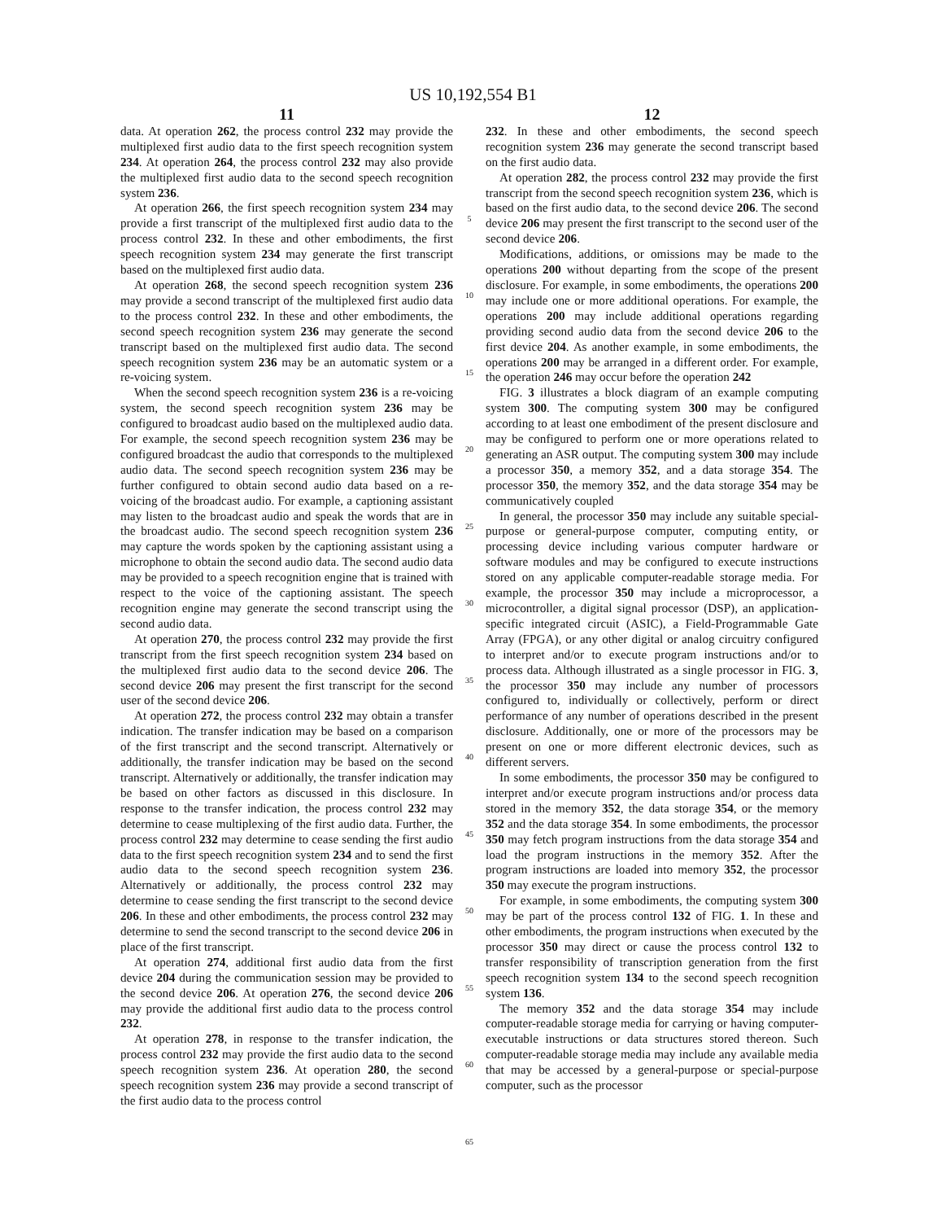US 10,192,554 B1
11
data. At operation 262, the process control 232 may provide the multiplexed first audio data to the first speech recognition system 234. At operation 264, the process control 232 may also provide the multiplexed first audio data to the second speech recognition system 236.
At operation 266, the first speech recognition system 234 may provide a first transcript of the multiplexed first audio data to the process control 232. In these and other embodiments, the first speech recognition system 234 may generate the first transcript based on the multiplexed first audio data.
At operation 268, the second speech recognition system 236 may provide a second transcript of the multiplexed first audio data to the process control 232. In these and other embodiments, the second speech recognition system 236 may generate the second transcript based on the multiplexed first audio data. The second speech recognition system 236 may be an automatic system or a re-voicing system.
When the second speech recognition system 236 is a re-voicing system, the second speech recognition system 236 may be configured to broadcast audio based on the multiplexed audio data. For example, the second speech recognition system 236 may be configured broadcast the audio that corresponds to the multiplexed audio data. The second speech recognition system 236 may be further configured to obtain second audio data based on a re-voicing of the broadcast audio. For example, a captioning assistant may listen to the broadcast audio and speak the words that are in the broadcast audio. The second speech recognition system 236 may capture the words spoken by the captioning assistant using a microphone to obtain the second audio data. The second audio data may be provided to a speech recognition engine that is trained with respect to the voice of the captioning assistant. The speech recognition engine may generate the second transcript using the second audio data.
At operation 270, the process control 232 may provide the first transcript from the first speech recognition system 234 based on the multiplexed first audio data to the second device 206. The second device 206 may present the first transcript for the second user of the second device 206.
At operation 272, the process control 232 may obtain a transfer indication. The transfer indication may be based on a comparison of the first transcript and the second transcript. Alternatively or additionally, the transfer indication may be based on the second transcript. Alternatively or additionally, the transfer indication may be based on other factors as discussed in this disclosure. In response to the transfer indication, the process control 232 may determine to cease multiplexing of the first audio data. Further, the process control 232 may determine to cease sending the first audio data to the first speech recognition system 234 and to send the first audio data to the second speech recognition system 236. Alternatively or additionally, the process control 232 may determine to cease sending the first transcript to the second device 206. In these and other embodiments, the process control 232 may determine to send the second transcript to the second device 206 in place of the first transcript.
At operation 274, additional first audio data from the first device 204 during the communication session may be provided to the second device 206. At operation 276, the second device 206 may provide the additional first audio data to the process control 232.
At operation 278, in response to the transfer indication, the process control 232 may provide the first audio data to the second speech recognition system 236. At operation 280, the second speech recognition system 236 may provide a second transcript of the first audio data to the process control
5
10
15
20
25
30
35
40
45
50
55
60
65
12
232. In these and other embodiments, the second speech recognition system 236 may generate the second transcript based on the first audio data.
At operation 282, the process control 232 may provide the first transcript from the second speech recognition system 236, which is based on the first audio data, to the second device 206. The second device 206 may present the first transcript to the second user of the second device 206.
Modifications, additions, or omissions may be made to the operations 200 without departing from the scope of the present disclosure. For example, in some embodiments, the operations 200 may include one or more additional operations. For example, the operations 200 may include additional operations regarding providing second audio data from the second device 206 to the first device 204. As another example, in some embodiments, the operations 200 may be arranged in a different order. For example, the operation 246 may occur before the operation 242
FIG. 3 illustrates a block diagram of an example computing system 300. The computing system 300 may be configured according to at least one embodiment of the present disclosure and may be configured to perform one or more operations related to generating an ASR output. The computing system 300 may include a processor 350, a memory 352, and a data storage 354. The processor 350, the memory 352, and the data storage 354 may be communicatively coupled
In general, the processor 350 may include any suitable special-purpose or general-purpose computer, computing entity, or processing device including various computer hardware or software modules and may be configured to execute instructions stored on any applicable computer-readable storage media. For example, the processor 350 may include a microprocessor, a microcontroller, a digital signal processor (DSP), an application-specific integrated circuit (ASIC), a Field-Programmable Gate Array (FPGA), or any other digital or analog circuitry configured to interpret and/or to execute program instructions and/or to process data. Although illustrated as a single processor in FIG. 3, the processor 350 may include any number of processors configured to, individually or collectively, perform or direct performance of any number of operations described in the present disclosure. Additionally, one or more of the processors may be present on one or more different electronic devices, such as different servers.
In some embodiments, the processor 350 may be configured to interpret and/or execute program instructions and/or process data stored in the memory 352, the data storage 354, or the memory 352 and the data storage 354. In some embodiments, the processor 350 may fetch program instructions from the data storage 354 and load the program instructions in the memory 352. After the program instructions are loaded into memory 352, the processor 350 may execute the program instructions.
For example, in some embodiments, the computing system 300 may be part of the process control 132 of FIG. 1. In these and other embodiments, the program instructions when executed by the processor 350 may direct or cause the process control 132 to transfer responsibility of transcription generation from the first speech recognition system 134 to the second speech recognition system 136.
The memory 352 and the data storage 354 may include computer-readable storage media for carrying or having computer-executable instructions or data structures stored thereon. Such computer-readable storage media may include any available media that may be accessed by a general-purpose or special-purpose computer, such as the processor